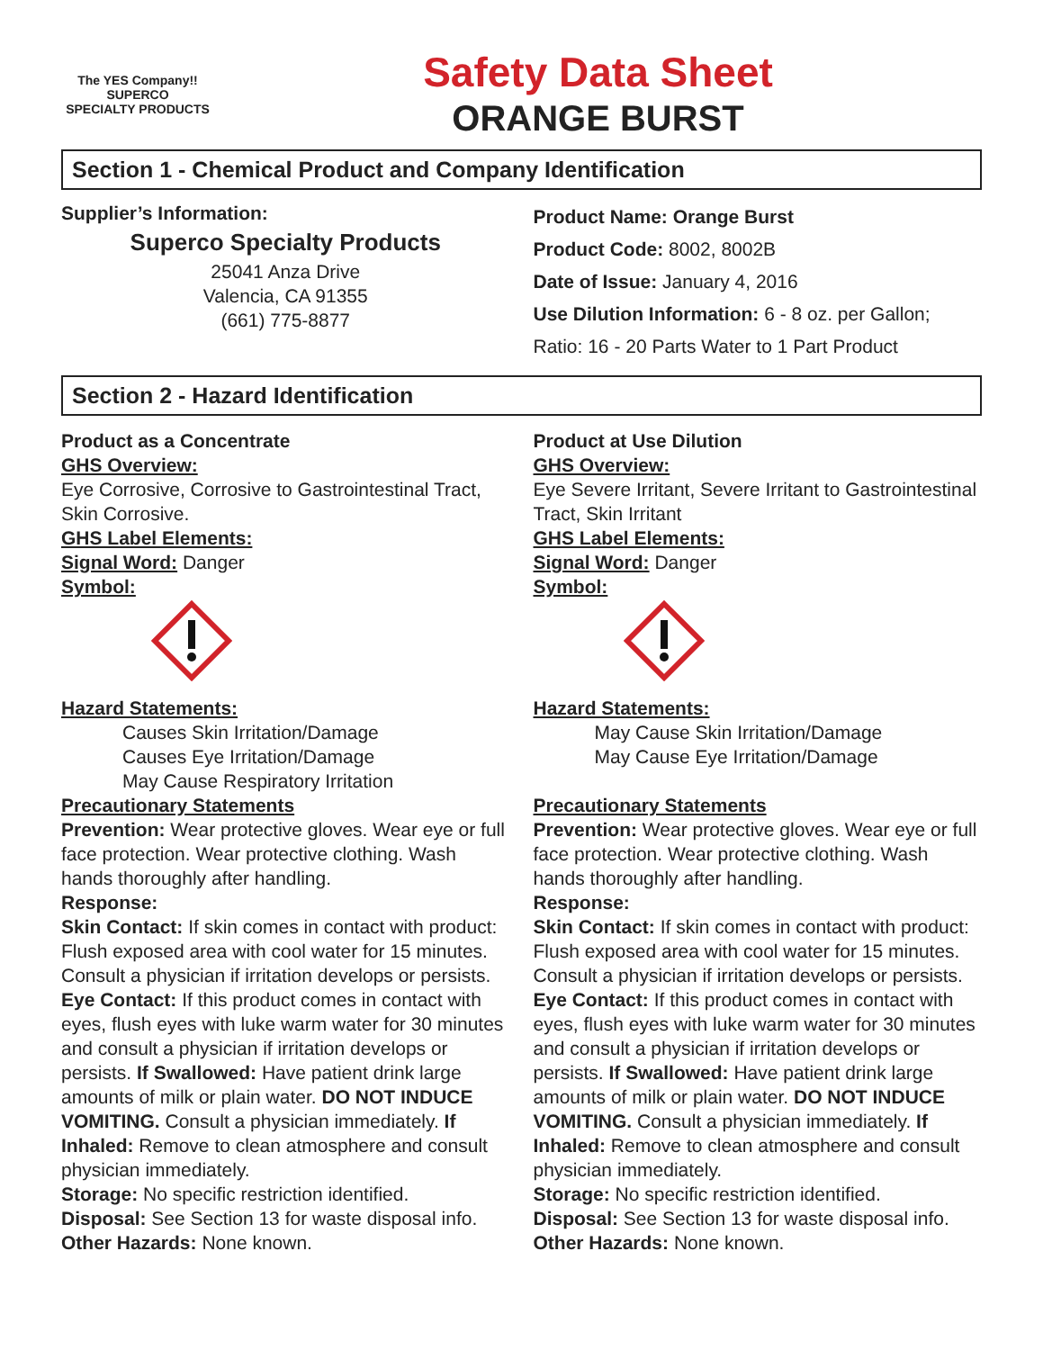The YES Company!!
SUPERCO
SPECIALTY PRODUCTS
Safety Data Sheet
ORANGE BURST
Section 1 - Chemical Product and Company Identification
Supplier’s Information:
Superco Specialty Products
25041 Anza Drive
Valencia, CA 91355
(661) 775-8877
Product Name: Orange Burst
Product Code: 8002, 8002B
Date of Issue: January 4, 2016
Use Dilution Information: 6 - 8 oz. per Gallon;
Ratio: 16 - 20 Parts Water to 1 Part Product
Section 2 - Hazard Identification
Product as a Concentrate
GHS Overview:
Eye Corrosive, Corrosive to Gastrointestinal Tract, Skin Corrosive.
GHS Label Elements:
Signal Word: Danger
Symbol:
Hazard Statements:
Causes Skin Irritation/Damage
Causes Eye Irritation/Damage
May Cause Respiratory Irritation
Precautionary Statements
Prevention: Wear protective gloves. Wear eye or full face protection. Wear protective clothing. Wash hands thoroughly after handling.
Response:
Skin Contact: If skin comes in contact with product: Flush exposed area with cool water for 15 minutes. Consult a physician if irritation develops or persists. Eye Contact: If this product comes in contact with eyes, flush eyes with luke warm water for 30 minutes and consult a physician if irritation develops or persists. If Swallowed: Have patient drink large amounts of milk or plain water. DO NOT INDUCE VOMITING. Consult a physician immediately. If Inhaled: Remove to clean atmosphere and consult physician immediately.
Storage: No specific restriction identified.
Disposal: See Section 13 for waste disposal info.
Other Hazards: None known.
Product at Use Dilution
GHS Overview:
Eye Severe Irritant, Severe Irritant to Gastrointestinal Tract, Skin Irritant
GHS Label Elements:
Signal Word: Danger
Symbol:
Hazard Statements:
May Cause Skin Irritation/Damage
May Cause Eye Irritation/Damage
Precautionary Statements
Prevention: Wear protective gloves. Wear eye or full face protection. Wear protective clothing. Wash hands thoroughly after handling.
Response:
Skin Contact: If skin comes in contact with product: Flush exposed area with cool water for 15 minutes. Consult a physician if irritation develops or persists. Eye Contact: If this product comes in contact with eyes, flush eyes with luke warm water for 30 minutes and consult a physician if irritation develops or persists. If Swallowed: Have patient drink large amounts of milk or plain water. DO NOT INDUCE VOMITING. Consult a physician immediately. If Inhaled: Remove to clean atmosphere and consult physician immediately.
Storage: No specific restriction identified.
Disposal: See Section 13 for waste disposal info.
Other Hazards: None known.